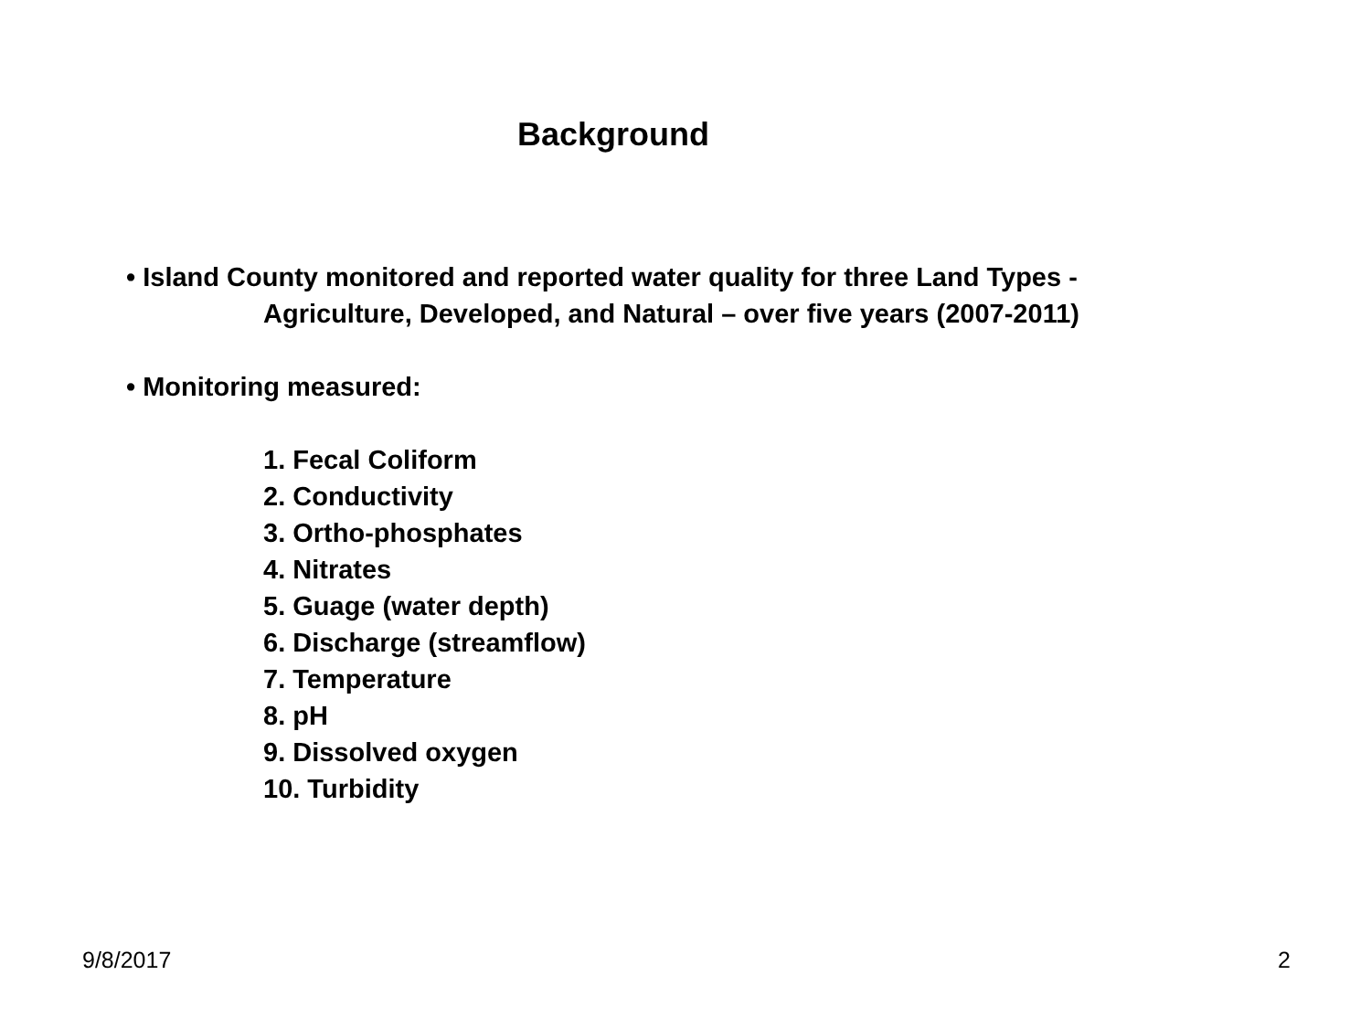Background
• Island County monitored and reported water quality for three Land Types -
Agriculture, Developed, and Natural – over five years (2007-2011)
• Monitoring measured:
1. Fecal Coliform
2. Conductivity
3. Ortho-phosphates
4. Nitrates
5. Guage (water depth)
6. Discharge (streamflow)
7. Temperature
8. pH
9. Dissolved oxygen
10. Turbidity
9/8/2017 2